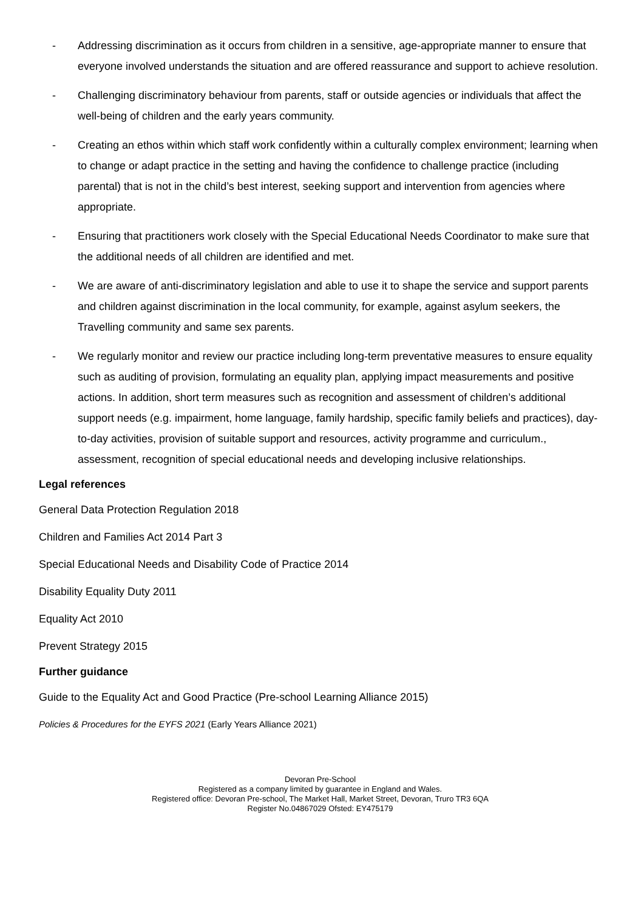- Addressing discrimination as it occurs from children in a sensitive, age-appropriate manner to ensure that everyone involved understands the situation and are offered reassurance and support to achieve resolution.
- Challenging discriminatory behaviour from parents, staff or outside agencies or individuals that affect the well-being of children and the early years community.
- Creating an ethos within which staff work confidently within a culturally complex environment; learning when to change or adapt practice in the setting and having the confidence to challenge practice (including parental) that is not in the child’s best interest, seeking support and intervention from agencies where appropriate.
- Ensuring that practitioners work closely with the Special Educational Needs Coordinator to make sure that the additional needs of all children are identified and met.
- We are aware of anti-discriminatory legislation and able to use it to shape the service and support parents and children against discrimination in the local community, for example, against asylum seekers, the Travelling community and same sex parents.
- We regularly monitor and review our practice including long-term preventative measures to ensure equality such as auditing of provision, formulating an equality plan, applying impact measurements and positive actions. In addition, short term measures such as recognition and assessment of children’s additional support needs (e.g. impairment, home language, family hardship, specific family beliefs and practices), day-to-day activities, provision of suitable support and resources, activity programme and curriculum., assessment, recognition of special educational needs and developing inclusive relationships.
Legal references
General Data Protection Regulation 2018
Children and Families Act 2014 Part 3
Special Educational Needs and Disability Code of Practice 2014
Disability Equality Duty 2011
Equality Act 2010
Prevent Strategy 2015
Further guidance
Guide to the Equality Act and Good Practice (Pre-school Learning Alliance 2015)
Policies & Procedures for the EYFS 2021 (Early Years Alliance 2021)
Devoran Pre-School
Registered as a company limited by guarantee in England and Wales.
Registered office: Devoran Pre-school, The Market Hall, Market Street, Devoran, Truro TR3 6QA
Register No.04867029 Ofsted: EY475179